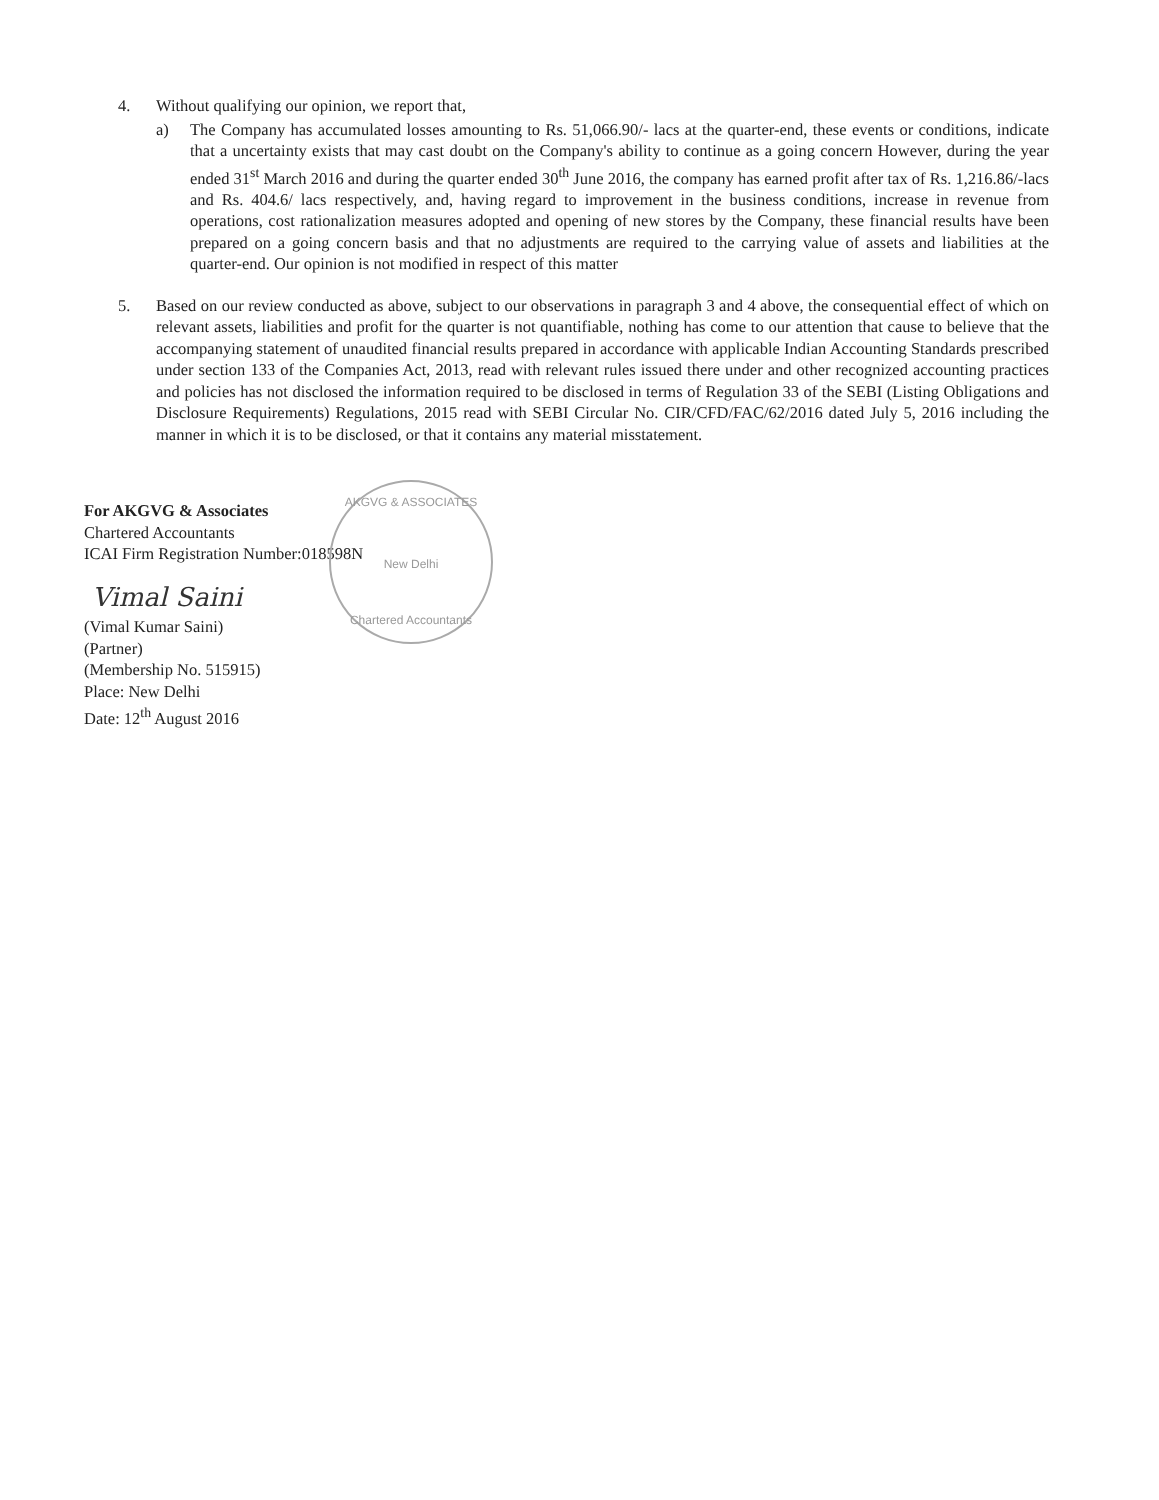4. Without qualifying our opinion, we report that,
a) The Company has accumulated losses amounting to Rs. 51,066.90/- lacs at the quarter-end, these events or conditions, indicate that a uncertainty exists that may cast doubt on the Company's ability to continue as a going concern However, during the year ended 31<sup>st</sup> March 2016 and during the quarter ended 30<sup>th</sup> June 2016, the company has earned profit after tax of Rs. 1,216.86/-lacs and Rs. 404.6/ lacs respectively, and, having regard to improvement in the business conditions, increase in revenue from operations, cost rationalization measures adopted and opening of new stores by the Company, these financial results have been prepared on a going concern basis and that no adjustments are required to the carrying value of assets and liabilities at the quarter-end. Our opinion is not modified in respect of this matter
5. Based on our review conducted as above, subject to our observations in paragraph 3 and 4 above, the consequential effect of which on relevant assets, liabilities and profit for the quarter is not quantifiable, nothing has come to our attention that cause to believe that the accompanying statement of unaudited financial results prepared in accordance with applicable Indian Accounting Standards prescribed under section 133 of the Companies Act, 2013, read with relevant rules issued there under and other recognized accounting practices and policies has not disclosed the information required to be disclosed in terms of Regulation 33 of the SEBI (Listing Obligations and Disclosure Requirements) Regulations, 2015 read with SEBI Circular No. CIR/CFD/FAC/62/2016 dated July 5, 2016 including the manner in which it is to be disclosed, or that it contains any material misstatement.
AKGVG & ASSOCIATES
New Delhi
Chartered Accountants
For AKGVG & Associates
Chartered Accountants
ICAI Firm Registration Number:018598N
Vimal Saini
(Vimal Kumar Saini)
(Partner)
(Membership No. 515915)
Place: New Delhi
Date: 12<sup>th</sup> August 2016